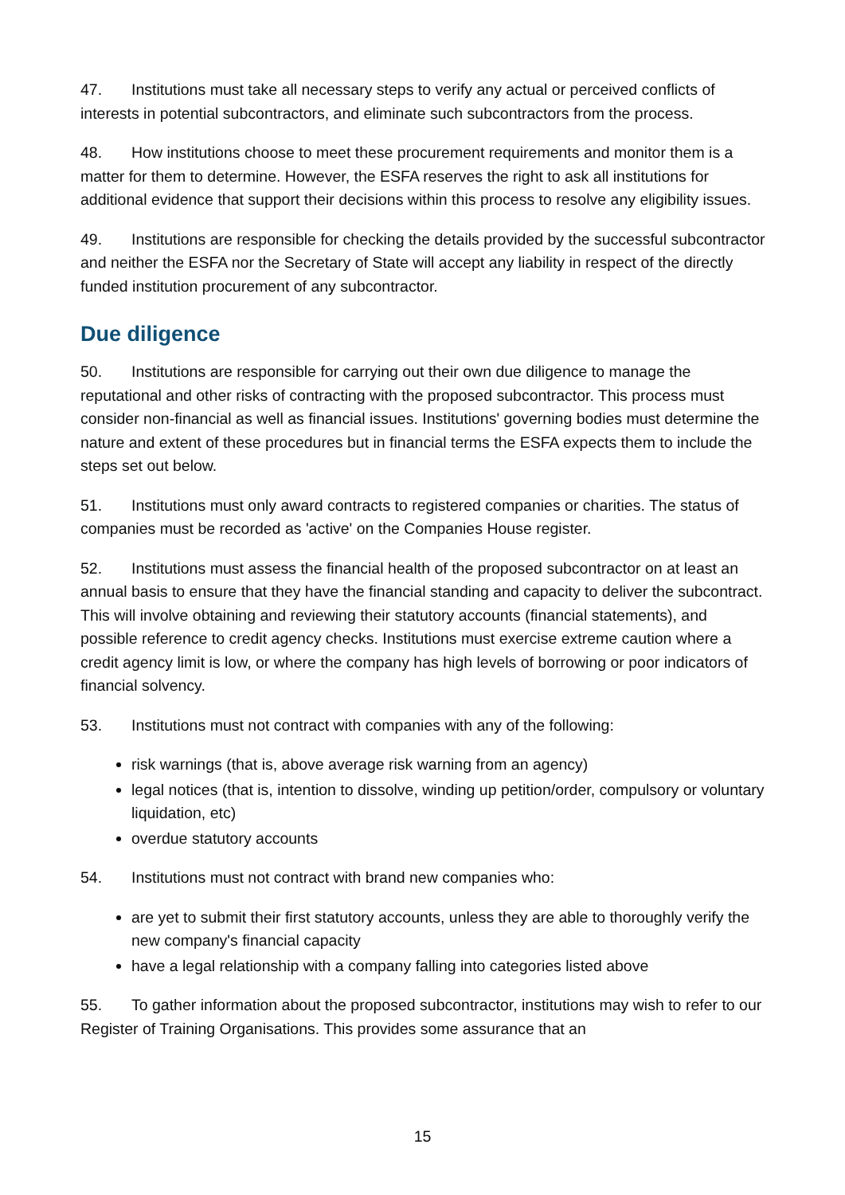47. Institutions must take all necessary steps to verify any actual or perceived conflicts of interests in potential subcontractors, and eliminate such subcontractors from the process.
48. How institutions choose to meet these procurement requirements and monitor them is a matter for them to determine. However, the ESFA reserves the right to ask all institutions for additional evidence that support their decisions within this process to resolve any eligibility issues.
49. Institutions are responsible for checking the details provided by the successful subcontractor and neither the ESFA nor the Secretary of State will accept any liability in respect of the directly funded institution procurement of any subcontractor.
Due diligence
50. Institutions are responsible for carrying out their own due diligence to manage the reputational and other risks of contracting with the proposed subcontractor. This process must consider non-financial as well as financial issues. Institutions' governing bodies must determine the nature and extent of these procedures but in financial terms the ESFA expects them to include the steps set out below.
51. Institutions must only award contracts to registered companies or charities. The status of companies must be recorded as 'active' on the Companies House register.
52. Institutions must assess the financial health of the proposed subcontractor on at least an annual basis to ensure that they have the financial standing and capacity to deliver the subcontract. This will involve obtaining and reviewing their statutory accounts (financial statements), and possible reference to credit agency checks. Institutions must exercise extreme caution where a credit agency limit is low, or where the company has high levels of borrowing or poor indicators of financial solvency.
53. Institutions must not contract with companies with any of the following:
risk warnings (that is, above average risk warning from an agency)
legal notices (that is, intention to dissolve, winding up petition/order, compulsory or voluntary liquidation, etc)
overdue statutory accounts
54. Institutions must not contract with brand new companies who:
are yet to submit their first statutory accounts, unless they are able to thoroughly verify the new company's financial capacity
have a legal relationship with a company falling into categories listed above
55. To gather information about the proposed subcontractor, institutions may wish to refer to our Register of Training Organisations. This provides some assurance that an
15